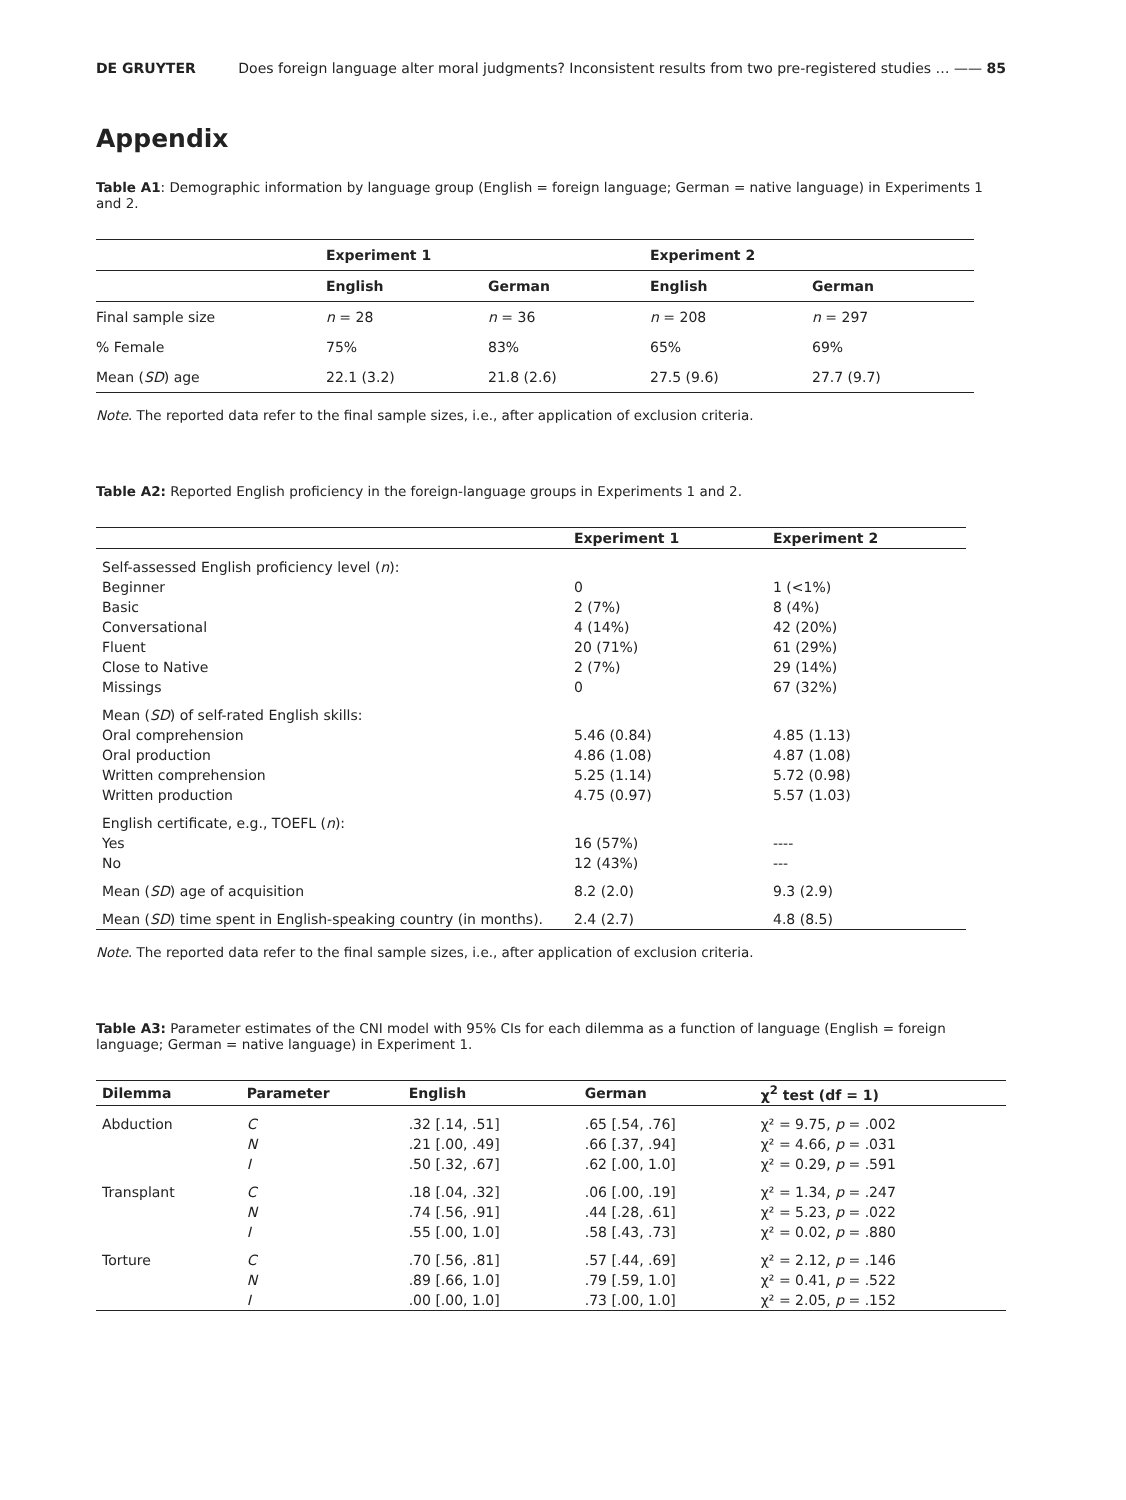DE GRUYTER Does foreign language alter moral judgments? Inconsistent results from two pre-registered studies … —— 85
Appendix
Table A1: Demographic information by language group (English = foreign language; German = native language) in Experiments 1 and 2.
| | Experiment 1 | | Experiment 2 | |
| --- | --- | --- | --- | --- |
| | English | German | English | German |
| Final sample size | n = 28 | n = 36 | n = 208 | n = 297 |
| % Female | 75% | 83% | 65% | 69% |
| Mean ( SD ) age | 22.1 (3.2) | 21.8 (2.6) | 27.5 (9.6) | 27.7 (9.7) |
Note. The reported data refer to the final sample sizes, i.e., after application of exclusion criteria.
Table A2: Reported English proficiency in the foreign-language groups in Experiments 1 and 2.
| | Experiment 1 | Experiment 2 |
| Self-assessed English proficiency level ( n ): | | |
| Beginner | 0 | 1 (<1%) |
| Basic | 2 (7%) | 8 (4%) |
| Conversational | 4 (14%) | 42 (20%) |
| Fluent | 20 (71%) | 61 (29%) |
| Close to Native | 2 (7%) | 29 (14%) |
| Missings | 0 | 67 (32%) |
| Mean ( SD ) of self-rated English skills: | | |
| Oral comprehension | 5.46 (0.84) | 4.85 (1.13) |
| Oral production | 4.86 (1.08) | 4.87 (1.08) |
| Written comprehension | 5.25 (1.14) | 5.72 (0.98) |
| Written production | 4.75 (0.97) | 5.57 (1.03) |
| English certificate, e.g., TOEFL ( n ): | | |
| Yes | 16 (57%) | ---- |
| No | 12 (43%) | --- |
| Mean ( SD ) age of acquisition | 8.2 (2.0) | 9.3 (2.9) |
| Mean ( SD ) time spent in English-speaking country (in months). | 2.4 (2.7) | 4.8 (8.5) |
Note. The reported data refer to the final sample sizes, i.e., after application of exclusion criteria.
Table A3: Parameter estimates of the CNI model with 95% CIs for each dilemma as a function of language (English = foreign language; German = native language) in Experiment 1.
| Dilemma | Parameter | English | German | χ<sup>2</sup> test (df = 1) |
| --- | --- | --- | --- | --- |
| Abduction | C | .32 [.14, .51] | .65 [.54, .76] | χ² = 9.75, p = .002 |
| | N | .21 [.00, .49] | .66 [.37, .94] | χ² = 4.66, p = .031 |
| | I | .50 [.32, .67] | .62 [.00, 1.0] | χ² = 0.29, p = .591 |
| Transplant | C | .18 [.04, .32] | .06 [.00, .19] | χ² = 1.34, p = .247 |
| | N | .74 [.56, .91] | .44 [.28, .61] | χ² = 5.23, p = .022 |
| | I | .55 [.00, 1.0] | .58 [.43, .73] | χ² = 0.02, p = .880 |
| Torture | C | .70 [.56, .81] | .57 [.44, .69] | χ² = 2.12, p = .146 |
| | N | .89 [.66, 1.0] | .79 [.59, 1.0] | χ² = 0.41, p = .522 |
| | I | .00 [.00, 1.0] | .73 [.00, 1.0] | χ² = 2.05, p = .152 |